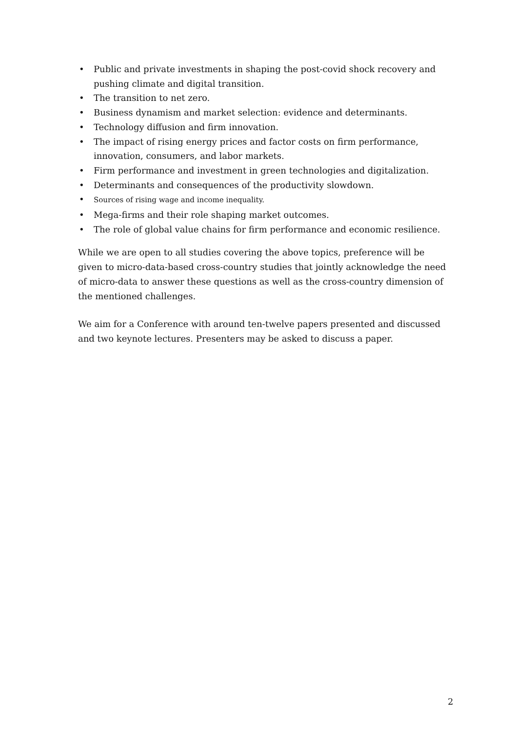• Public and private investments in shaping the post-covid shock recovery and pushing climate and digital transition.
• The transition to net zero.
• Business dynamism and market selection: evidence and determinants.
• Technology diffusion and firm innovation.
• The impact of rising energy prices and factor costs on firm performance, innovation, consumers, and labor markets.
• Firm performance and investment in green technologies and digitalization.
• Determinants and consequences of the productivity slowdown.
• Sources of rising wage and income inequality.
• Mega-firms and their role shaping market outcomes.
• The role of global value chains for firm performance and economic resilience.
While we are open to all studies covering the above topics, preference will be given to micro-data-based cross-country studies that jointly acknowledge the need of micro-data to answer these questions as well as the cross-country dimension of the mentioned challenges.
We aim for a Conference with around ten-twelve papers presented and discussed and two keynote lectures. Presenters may be asked to discuss a paper.
2